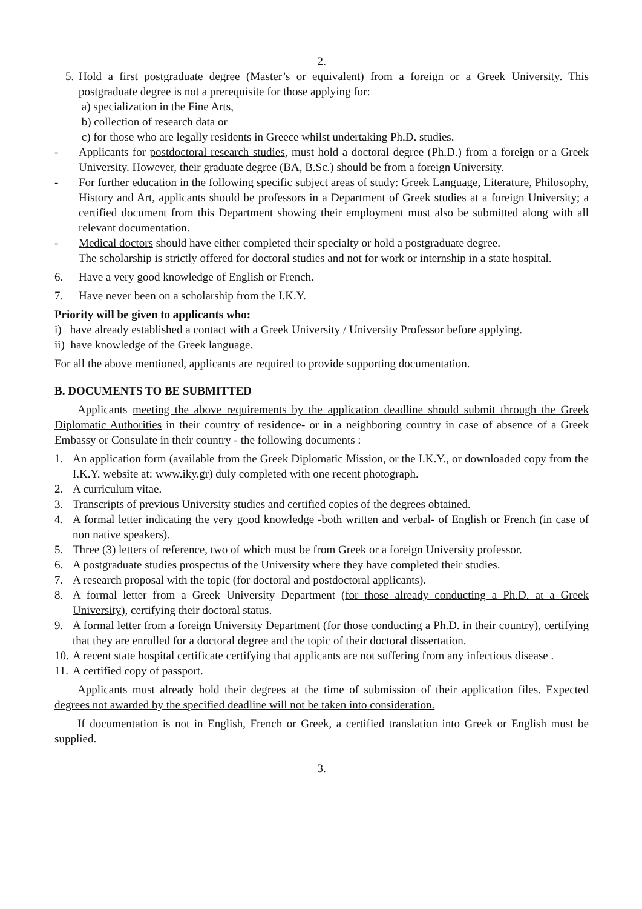2.
5.
Hold a first postgraduate degree (Master’s or equivalent) from a foreign or a Greek University. This postgraduate degree is not a prerequisite for those applying for:
a) specialization in the Fine Arts,
b) collection of research data or
c) for those who are legally residents in Greece whilst undertaking Ph.D. studies.
- Applicants for postdoctoral research studies, must hold a doctoral degree (Ph.D.) from a foreign or a Greek University. However, their graduate degree (BA, B.Sc.) should be from a foreign University.
- For further education in the following specific subject areas of study: Greek Language, Literature, Philosophy, History and Art, applicants should be professors in a Department of Greek studies at a foreign University; a certified document from this Department showing their employment must also be submitted along with all relevant documentation.
- Medical doctors should have either completed their specialty or hold a postgraduate degree.
The scholarship is strictly offered for doctoral studies and not for work or internship in a state hospital.
6. Have a very good knowledge of English or French.
7. Have never been on a scholarship from the I.K.Y.
Priority will be given to applicants who:
i) have already established a contact with a Greek University / University Professor before applying.
ii) have knowledge of the Greek language.
For all the above mentioned, applicants are required to provide supporting documentation.
B. DOCUMENTS TO BE SUBMITTED
Applicants meeting the above requirements by the application deadline should submit through the Greek Diplomatic Authorities in their country of residence- or in a neighboring country in case of absence of a Greek Embassy or Consulate in their country - the following documents :
1. An application form (available from the Greek Diplomatic Mission, or the I.K.Y., or downloaded copy from the I.K.Y. website at: www.iky.gr) duly completed with one recent photograph.
2. A curriculum vitae.
3. Transcripts of previous University studies and certified copies of the degrees obtained.
4. A formal letter indicating the very good knowledge -both written and verbal- of English or French (in case of non native speakers).
5. Three (3) letters of reference, two of which must be from Greek or a foreign University professor.
6. A postgraduate studies prospectus of the University where they have completed their studies.
7. A research proposal with the topic (for doctoral and postdoctoral applicants).
8. A formal letter from a Greek University Department (for those already conducting a Ph.D. at a Greek University), certifying their doctoral status.
9. A formal letter from a foreign University Department (for those conducting a Ph.D. in their country), certifying that they are enrolled for a doctoral degree and the topic of their doctoral dissertation.
10.
A recent state hospital certificate certifying that applicants are not suffering from any infectious disease .
11.
A certified copy of passport.
Applicants must already hold their degrees at the time of submission of their application files. Expected degrees not awarded by the specified deadline will not be taken into consideration.
If documentation is not in English, French or Greek, a certified translation into Greek or English must be supplied.
3.